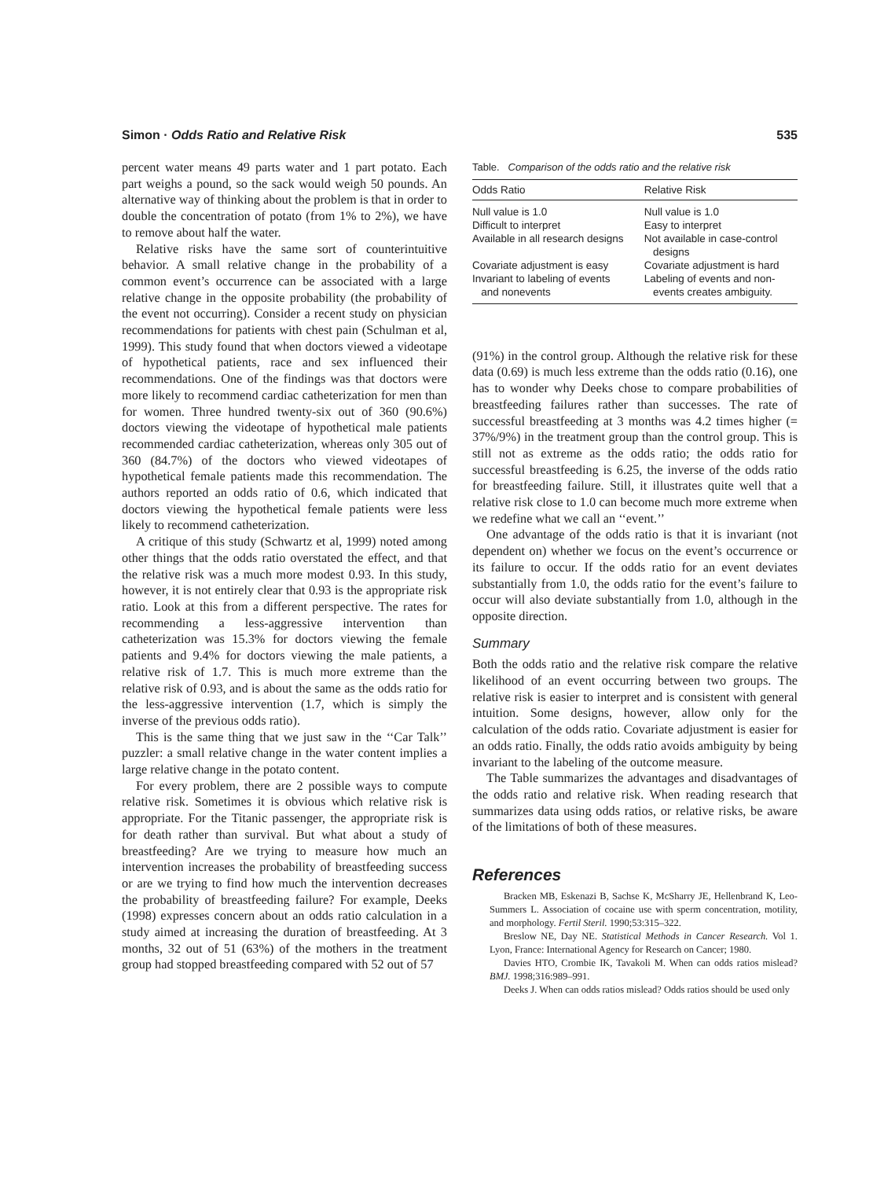Simon · Odds Ratio and Relative Risk 535
percent water means 49 parts water and 1 part potato. Each part weighs a pound, so the sack would weigh 50 pounds. An alternative way of thinking about the problem is that in order to double the concentration of potato (from 1% to 2%), we have to remove about half the water.
Relative risks have the same sort of counterintuitive behavior. A small relative change in the probability of a common event’s occurrence can be associated with a large relative change in the opposite probability (the probability of the event not occurring). Consider a recent study on physician recommendations for patients with chest pain (Schulman et al, 1999). This study found that when doctors viewed a videotape of hypothetical patients, race and sex influenced their recommendations. One of the findings was that doctors were more likely to recommend cardiac catheterization for men than for women. Three hundred twenty-six out of 360 (90.6%) doctors viewing the videotape of hypothetical male patients recommended cardiac catheterization, whereas only 305 out of 360 (84.7%) of the doctors who viewed videotapes of hypothetical female patients made this recommendation. The authors reported an odds ratio of 0.6, which indicated that doctors viewing the hypothetical female patients were less likely to recommend catheterization.
A critique of this study (Schwartz et al, 1999) noted among other things that the odds ratio overstated the effect, and that the relative risk was a much more modest 0.93. In this study, however, it is not entirely clear that 0.93 is the appropriate risk ratio. Look at this from a different perspective. The rates for recommending a less-aggressive intervention than catheterization was 15.3% for doctors viewing the female patients and 9.4% for doctors viewing the male patients, a relative risk of 1.7. This is much more extreme than the relative risk of 0.93, and is about the same as the odds ratio for the less-aggressive intervention (1.7, which is simply the inverse of the previous odds ratio).
This is the same thing that we just saw in the ‘‘Car Talk’’ puzzler: a small relative change in the water content implies a large relative change in the potato content.
For every problem, there are 2 possible ways to compute relative risk. Sometimes it is obvious which relative risk is appropriate. For the Titanic passenger, the appropriate risk is for death rather than survival. But what about a study of breastfeeding? Are we trying to measure how much an intervention increases the probability of breastfeeding success or are we trying to find how much the intervention decreases the probability of breastfeeding failure? For example, Deeks (1998) expresses concern about an odds ratio calculation in a study aimed at increasing the duration of breastfeeding. At 3 months, 32 out of 51 (63%) of the mothers in the treatment group had stopped breastfeeding compared with 52 out of 57
Table. Comparison of the odds ratio and the relative risk
| Odds Ratio | Relative Risk |
| --- | --- |
| Null value is 1.0 | Null value is 1.0 |
| Difficult to interpret | Easy to interpret |
| Available in all research designs | Not available in case-control designs |
| Covariate adjustment is easy | Covariate adjustment is hard |
| Invariant to labeling of events and nonevents | Labeling of events and non- events creates ambiguity. |
(91%) in the control group. Although the relative risk for these data (0.69) is much less extreme than the odds ratio (0.16), one has to wonder why Deeks chose to compare probabilities of breastfeeding failures rather than successes. The rate of successful breastfeeding at 3 months was 4.2 times higher (= 37%/9%) in the treatment group than the control group. This is still not as extreme as the odds ratio; the odds ratio for successful breastfeeding is 6.25, the inverse of the odds ratio for breastfeeding failure. Still, it illustrates quite well that a relative risk close to 1.0 can become much more extreme when we redefine what we call an ‘‘event.’’
One advantage of the odds ratio is that it is invariant (not dependent on) whether we focus on the event’s occurrence or its failure to occur. If the odds ratio for an event deviates substantially from 1.0, the odds ratio for the event’s failure to occur will also deviate substantially from 1.0, although in the opposite direction.
Summary
Both the odds ratio and the relative risk compare the relative likelihood of an event occurring between two groups. The relative risk is easier to interpret and is consistent with general intuition. Some designs, however, allow only for the calculation of the odds ratio. Covariate adjustment is easier for an odds ratio. Finally, the odds ratio avoids ambiguity by being invariant to the labeling of the outcome measure.
The Table summarizes the advantages and disadvantages of the odds ratio and relative risk. When reading research that summarizes data using odds ratios, or relative risks, be aware of the limitations of both of these measures.
References
Bracken MB, Eskenazi B, Sachse K, McSharry JE, Hellenbrand K, Leo-Summers L. Association of cocaine use with sperm concentration, motility, and morphology. Fertil Steril. 1990;53:315–322.
Breslow NE, Day NE. Statistical Methods in Cancer Research. Vol 1. Lyon, France: International Agency for Research on Cancer; 1980.
Davies HTO, Crombie IK, Tavakoli M. When can odds ratios mislead? BMJ. 1998;316:989–991.
Deeks J. When can odds ratios mislead? Odds ratios should be used only